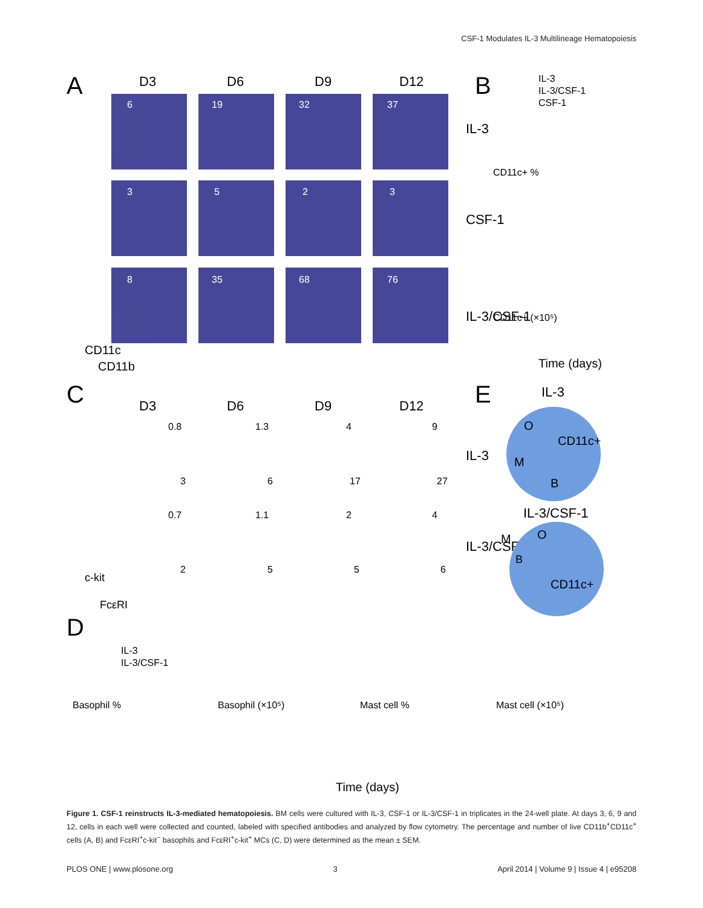CSF-1 Modulates IL-3 Multilineage Hematopoiesis
A
D3
D6
D9
D12
6
19
32
37
3
5
2
3
8
35
68
76
IL-3
CSF-1
IL-3/CSF-1
CD11c
CD11b
B
IL-3
IL-3/CSF-1
CSF-1
CD11c+ %
CD11c+ (×10⁵)
Time (days)
C
D3
D6
D9
D12
0.8
1.3
4
9
3
6
17
27
0.7
1.1
2
4
2
5
5
6
IL-3
IL-3/CSF-1
c-kit
FcεRI
E
IL-3
O
CD11c+
M
B
IL-3/CSF-1
M
O
B
CD11c+
D
IL-3
IL-3/CSF-1
Basophil %
Basophil (×10⁵)
Mast cell %
Mast cell (×10⁵)
Time (days)
Figure 1. CSF-1 reinstructs IL-3-mediated hematopoiesis. BM cells were cultured with IL-3, CSF-1 or IL-3/CSF-1 in triplicates in the 24-well plate. At days 3, 6, 9 and 12, cells in each well were collected and counted, labeled with specified antibodies and analyzed by flow cytometry. The percentage and number of live CD11b<sup>+</sup>CD11c<sup>+</sup> cells (A, B) and FcεRI<sup>+</sup>c-kit<sup>−</sup> basophils and FcεRI<sup>+</sup>c-kit<sup>+</sup> MCs (C, D) were determined as the mean ± SEM.
PLOS ONE | www.plosone.org 3 April 2014 | Volume 9 | Issue 4 | e95208